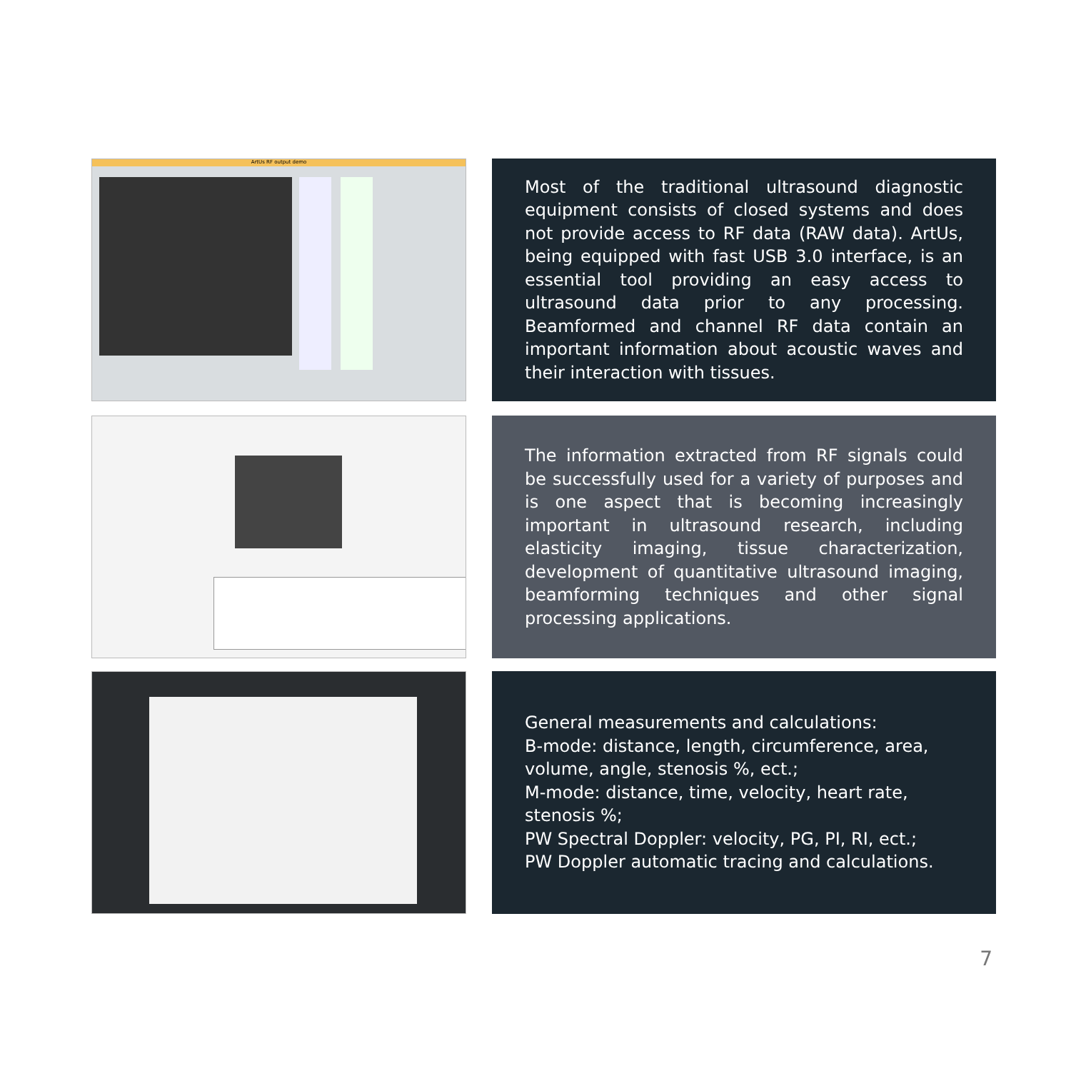ArtUs RF output demo
Most of the traditional ultrasound diagnostic equipment consists of closed systems and does not provide access to RF data (RAW data). ArtUs, being equipped with fast USB 3.0 interface, is an essential tool providing an easy access to ultrasound data prior to any processing. Beamformed and channel RF data contain an important information about acoustic waves and their interaction with tissues.
The information extracted from RF signals could be successfully used for a variety of purposes and is one aspect that is becoming increasingly important in ultrasound research, including elasticity imaging, tissue characterization, development of quantitative ultrasound imaging, beamforming techniques and other signal processing applications.
General measurements and calculations:
B-mode: distance, length, circumference, area, volume, angle, stenosis %, ect.;
M-mode: distance, time, velocity, heart rate, stenosis %;
PW Spectral Doppler: velocity, PG, PI, RI, ect.;
PW Doppler automatic tracing and calculations.
7